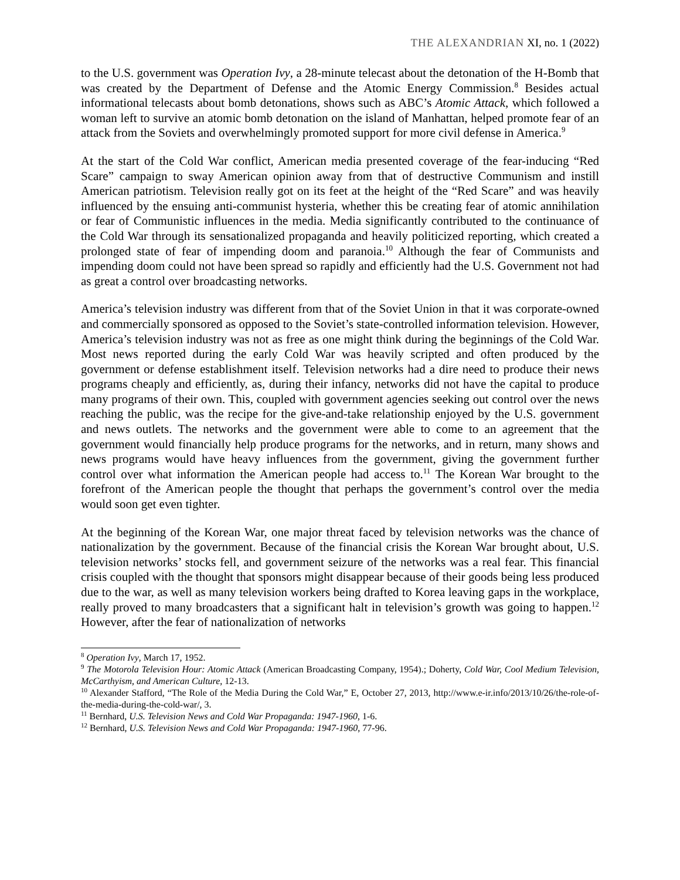THE ALEXANDRIAN XI, no. 1 (2022)
to the U.S. government was Operation Ivy, a 28-minute telecast about the detonation of the H-Bomb that was created by the Department of Defense and the Atomic Energy Commission.<sup>8</sup> Besides actual informational telecasts about bomb detonations, shows such as ABC’s Atomic Attack, which followed a woman left to survive an atomic bomb detonation on the island of Manhattan, helped promote fear of an attack from the Soviets and overwhelmingly promoted support for more civil defense in America.<sup>9</sup>
At the start of the Cold War conflict, American media presented coverage of the fear-inducing “Red Scare” campaign to sway American opinion away from that of destructive Communism and instill American patriotism. Television really got on its feet at the height of the “Red Scare” and was heavily influenced by the ensuing anti-communist hysteria, whether this be creating fear of atomic annihilation or fear of Communistic influences in the media. Media significantly contributed to the continuance of the Cold War through its sensationalized propaganda and heavily politicized reporting, which created a prolonged state of fear of impending doom and paranoia.<sup>10</sup> Although the fear of Communists and impending doom could not have been spread so rapidly and efficiently had the U.S. Government not had as great a control over broadcasting networks.
America’s television industry was different from that of the Soviet Union in that it was corporate-owned and commercially sponsored as opposed to the Soviet’s state-controlled information television. However, America’s television industry was not as free as one might think during the beginnings of the Cold War. Most news reported during the early Cold War was heavily scripted and often produced by the government or defense establishment itself. Television networks had a dire need to produce their news programs cheaply and efficiently, as, during their infancy, networks did not have the capital to produce many programs of their own. This, coupled with government agencies seeking out control over the news reaching the public, was the recipe for the give-and-take relationship enjoyed by the U.S. government and news outlets. The networks and the government were able to come to an agreement that the government would financially help produce programs for the networks, and in return, many shows and news programs would have heavy influences from the government, giving the government further control over what information the American people had access to.<sup>11</sup> The Korean War brought to the forefront of the American people the thought that perhaps the government’s control over the media would soon get even tighter.
At the beginning of the Korean War, one major threat faced by television networks was the chance of nationalization by the government. Because of the financial crisis the Korean War brought about, U.S. television networks’ stocks fell, and government seizure of the networks was a real fear. This financial crisis coupled with the thought that sponsors might disappear because of their goods being less produced due to the war, as well as many television workers being drafted to Korea leaving gaps in the workplace, really proved to many broadcasters that a significant halt in television’s growth was going to happen.<sup>12</sup> However, after the fear of nationalization of networks
<sup>8</sup> Operation Ivy, March 17, 1952.
<sup>9</sup> The Motorola Television Hour: Atomic Attack (American Broadcasting Company, 1954).; Doherty, Cold War, Cool Medium Television, McCarthyism, and American Culture, 12-13.
<sup>10</sup> Alexander Stafford, “The Role of the Media During the Cold War,” E, October 27, 2013, http://www.e-ir.info/2013/10/26/the-role-of-the-media-during-the-cold-war/, 3.
<sup>11</sup> Bernhard, U.S. Television News and Cold War Propaganda: 1947-1960, 1-6.
<sup>12</sup> Bernhard, U.S. Television News and Cold War Propaganda: 1947-1960, 77-96.